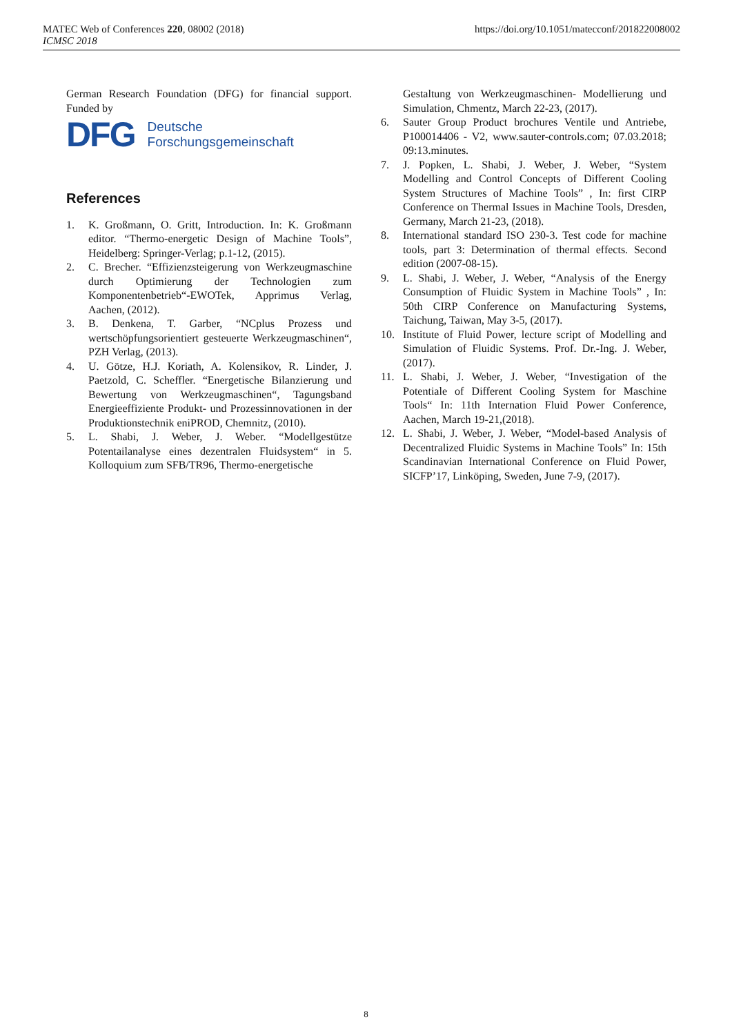https://doi.org/10.1051/matecconf/201822008002 MATEC Web of Conferences 220, 08002 (2018)
ICMSC 2018
German Research Foundation (DFG) for financial support. Funded by
DFG Deutsche
Forschungsgemeinschaft
References
1. K. Großmann, O. Gritt, Introduction. In: K. Großmann editor. “Thermo-energetic Design of Machine Tools”, Heidelberg: Springer-Verlag; p.1-12, (2015).
2. C. Brecher. “Effizienzsteigerung von Werkzeugmaschine durch Optimierung der Technologien zum Komponentenbetrieb“-EWOTek, Apprimus Verlag, Aachen, (2012).
3. B. Denkena, T. Garber, “NCplus Prozess und wertschöpfungsorientiert gesteuerte Werkzeugmaschinen“, PZH Verlag, (2013).
4. U. Götze, H.J. Koriath, A. Kolensikov, R. Linder, J. Paetzold, C. Scheffler. “Energetische Bilanzierung und Bewertung von Werkzeugmaschinen“, Tagungsband Energieeffiziente Produkt- und Prozessinnovationen in der Produktionstechnik eniPROD, Chemnitz, (2010).
5. L. Shabi, J. Weber, J. Weber. “Modellgestütze Potentailanalyse eines dezentralen Fluidsystem“ in 5. Kolloquium zum SFB/TR96, Thermo-energetische
Gestaltung von Werkzeugmaschinen- Modellierung und Simulation, Chmentz, March 22-23, (2017).
6. Sauter Group Product brochures Ventile und Antriebe, P100014406 - V2, www.sauter-controls.com; 07.03.2018; 09:13.minutes.
7. J. Popken, L. Shabi, J. Weber, J. Weber, “System Modelling and Control Concepts of Different Cooling System Structures of Machine Tools” , In: first CIRP Conference on Thermal Issues in Machine Tools, Dresden, Germany, March 21-23, (2018).
8. International standard ISO 230-3. Test code for machine tools, part 3: Determination of thermal effects. Second edition (2007-08-15).
9. L. Shabi, J. Weber, J. Weber, “Analysis of the Energy Consumption of Fluidic System in Machine Tools” , In: 50th CIRP Conference on Manufacturing Systems, Taichung, Taiwan, May 3-5, (2017).
10. Institute of Fluid Power, lecture script of Modelling and Simulation of Fluidic Systems. Prof. Dr.-Ing. J. Weber, (2017).
11. L. Shabi, J. Weber, J. Weber, “Investigation of the Potentiale of Different Cooling System for Maschine Tools“ In: 11th Internation Fluid Power Conference, Aachen, March 19-21,(2018).
12. L. Shabi, J. Weber, J. Weber, “Model-based Analysis of Decentralized Fluidic Systems in Machine Tools” In: 15th Scandinavian International Conference on Fluid Power, SICFP’17, Linköping, Sweden, June 7-9, (2017).
8